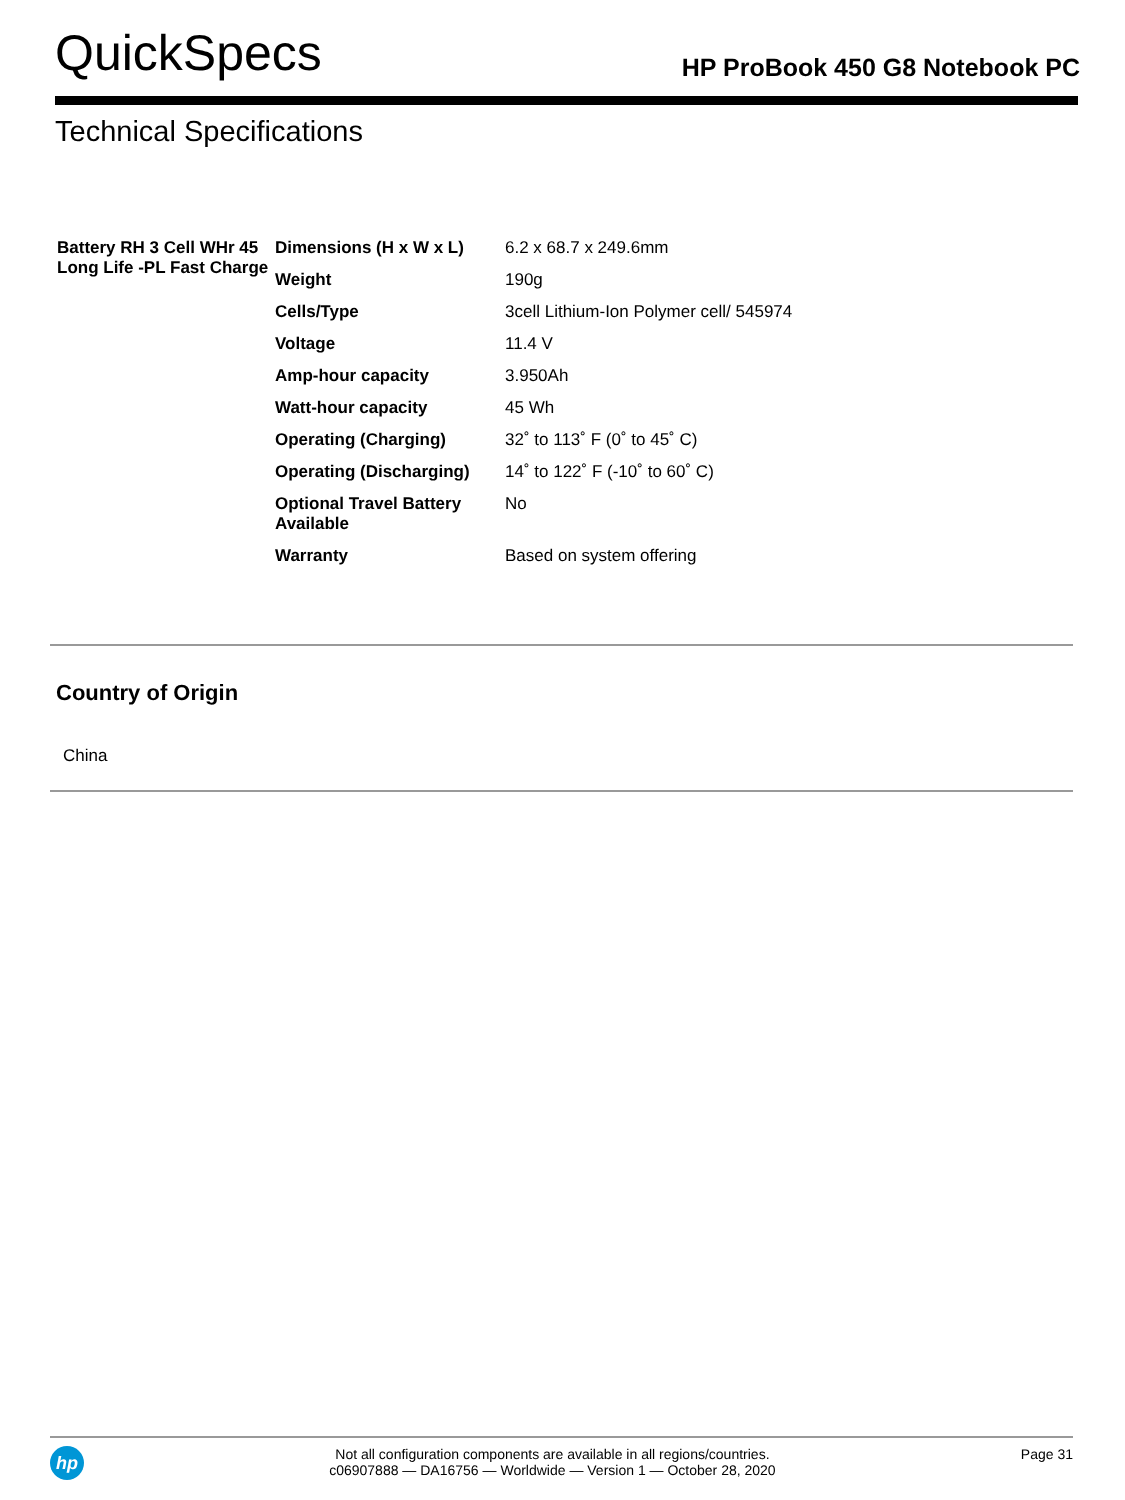QuickSpecs
HP ProBook 450 G8 Notebook PC
Technical Specifications
| Battery RH 3 Cell WHr 45 Long Life -PL Fast Charge | Dimensions (H x W x L) | 6.2 x 68.7 x 249.6mm |
| | Weight | 190g |
| | Cells/Type | 3cell Lithium-Ion Polymer cell/ 545974 |
| | Voltage | 11.4 V |
| | Amp-hour capacity | 3.950Ah |
| | Watt-hour capacity | 45 Wh |
| | Operating (Charging) | 32˚ to 113˚ F (0˚ to 45˚ C) |
| | Operating (Discharging) | 14˚ to 122˚ F (-10˚ to 60˚ C) |
| | Optional Travel Battery Available | No |
| | Warranty | Based on system offering |
Country of Origin
China
hp
Not all configuration components are available in all regions/countries.
c06907888 — DA16756 — Worldwide — Version 1 — October 28, 2020
Page 31